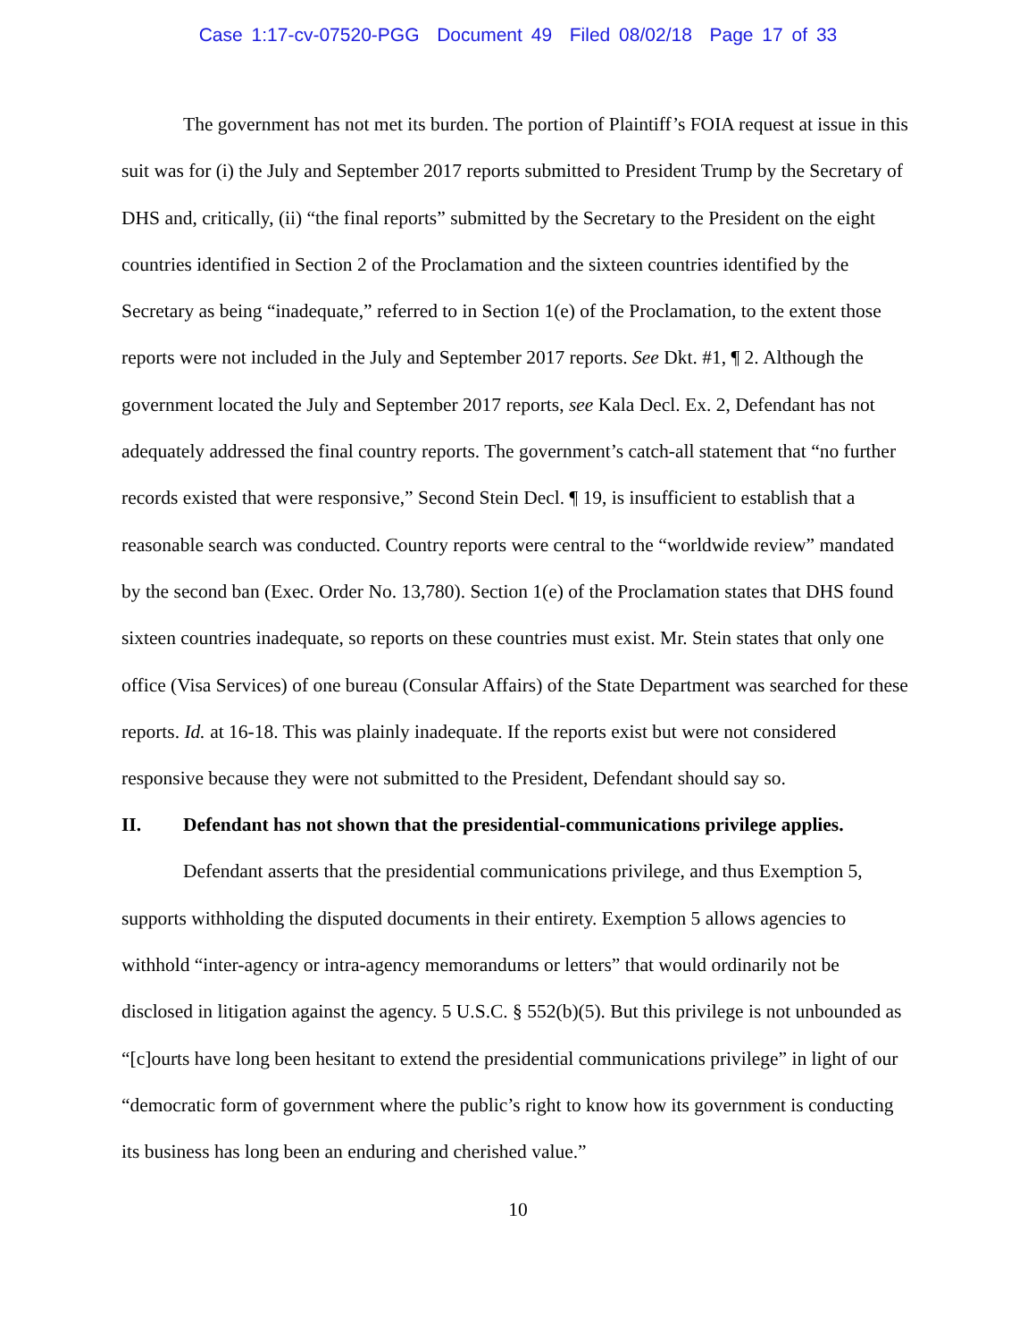Case 1:17-cv-07520-PGG Document 49 Filed 08/02/18 Page 17 of 33
The government has not met its burden. The portion of Plaintiff’s FOIA request at issue in this suit was for (i) the July and September 2017 reports submitted to President Trump by the Secretary of DHS and, critically, (ii) “the final reports” submitted by the Secretary to the President on the eight countries identified in Section 2 of the Proclamation and the sixteen countries identified by the Secretary as being “inadequate,” referred to in Section 1(e) of the Proclamation, to the extent those reports were not included in the July and September 2017 reports. See Dkt. #1, ¶ 2. Although the government located the July and September 2017 reports, see Kala Decl. Ex. 2, Defendant has not adequately addressed the final country reports. The government’s catch-all statement that “no further records existed that were responsive,” Second Stein Decl. ¶ 19, is insufficient to establish that a reasonable search was conducted. Country reports were central to the “worldwide review” mandated by the second ban (Exec. Order No. 13,780). Section 1(e) of the Proclamation states that DHS found sixteen countries inadequate, so reports on these countries must exist. Mr. Stein states that only one office (Visa Services) of one bureau (Consular Affairs) of the State Department was searched for these reports. Id. at 16-18. This was plainly inadequate. If the reports exist but were not considered responsive because they were not submitted to the President, Defendant should say so.
II. Defendant has not shown that the presidential-communications privilege applies.
Defendant asserts that the presidential communications privilege, and thus Exemption 5, supports withholding the disputed documents in their entirety. Exemption 5 allows agencies to withhold “inter-agency or intra-agency memorandums or letters” that would ordinarily not be disclosed in litigation against the agency. 5 U.S.C. § 552(b)(5). But this privilege is not unbounded as “[c]ourts have long been hesitant to extend the presidential communications privilege” in light of our “democratic form of government where the public’s right to know how its government is conducting its business has long been an enduring and cherished value.”
10